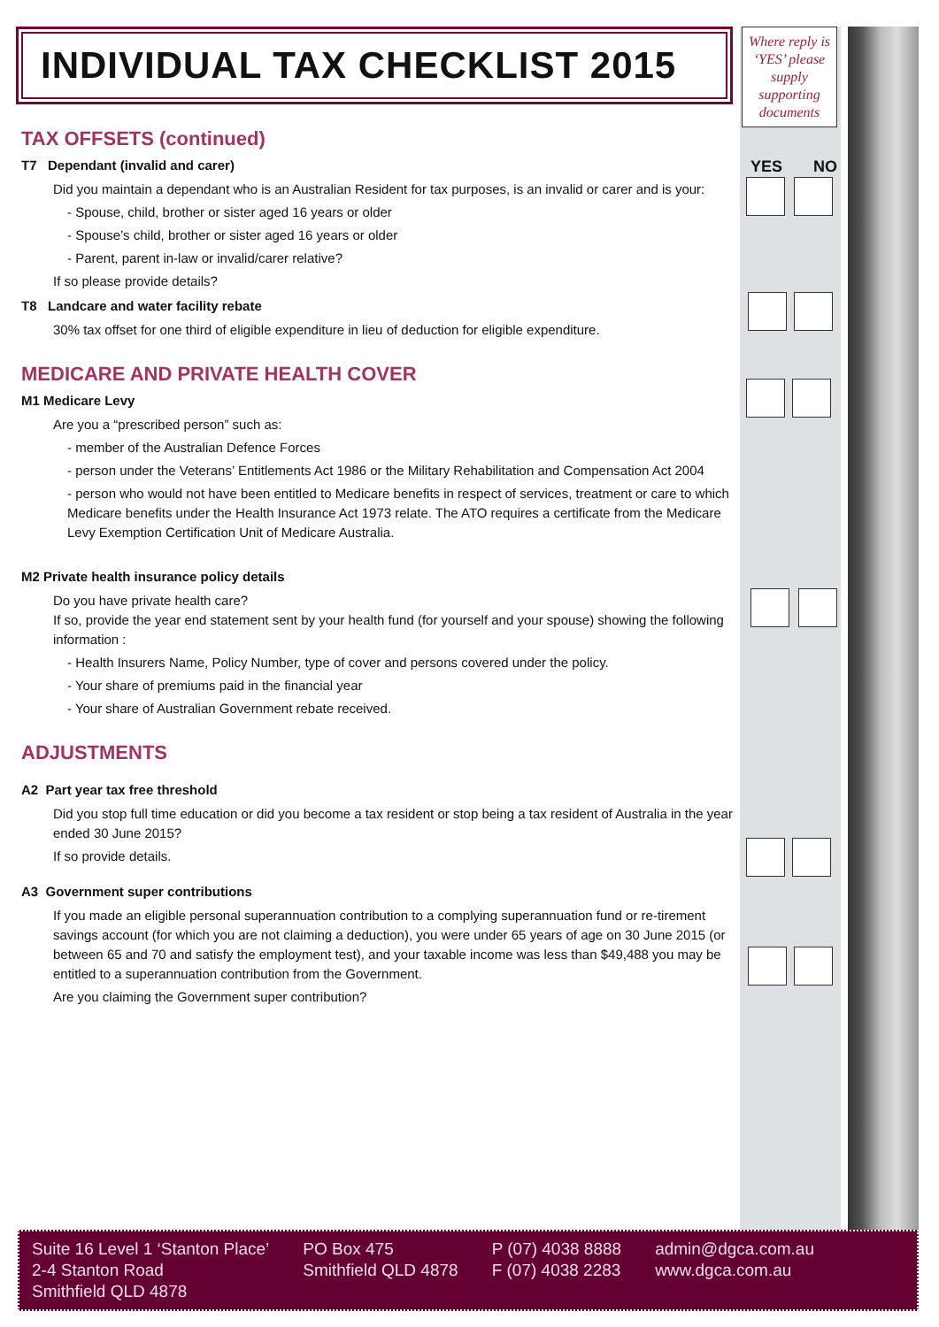Where reply is ‘YES’ please supply supporting documents
YES NO
INDIVIDUAL TAX CHECKLIST 2015
TAX OFFSETS (continued)
T7 Dependant (invalid and carer)
Did you maintain a dependant who is an Australian Resident for tax purposes, is an invalid or carer and is your:
- Spouse, child, brother or sister aged 16 years or older
- Spouse’s child, brother or sister aged 16 years or older
- Parent, parent in-law or invalid/carer relative?
If so please provide details?
T8 Landcare and water facility rebate
30% tax offset for one third of eligible expenditure in lieu of deduction for eligible expenditure.
MEDICARE AND PRIVATE HEALTH COVER
M1 Medicare Levy
Are you a “prescribed person” such as:
- member of the Australian Defence Forces
- person under the Veterans’ Entitlements Act 1986 or the Military Rehabilitation and Compensation Act 2004
- person who would not have been entitled to Medicare benefits in respect of services, treatment or care to which Medicare benefits under the Health Insurance Act 1973 relate. The ATO requires a certificate from the Medicare Levy Exemption Certification Unit of Medicare Australia.
M2 Private health insurance policy details
Do you have private health care?
If so, provide the year end statement sent by your health fund (for yourself and your spouse) showing the following information :
- Health Insurers Name, Policy Number, type of cover and persons covered under the policy.
- Your share of premiums paid in the financial year
- Your share of Australian Government rebate received.
ADJUSTMENTS
A2 Part year tax free threshold
Did you stop full time education or did you become a tax resident or stop being a tax resident of Australia in the year ended 30 June 2015?
If so provide details.
A3 Government super contributions
If you made an eligible personal superannuation contribution to a complying superannuation fund or re-tirement savings account (for which you are not claiming a deduction), you were under 65 years of age on 30 June 2015 (or between 65 and 70 and satisfy the employment test), and your taxable income was less than $49,488 you may be entitled to a superannuation contribution from the Government.
Are you claiming the Government super contribution?
Suite 16 Level 1 ‘Stanton Place’
2-4 Stanton Road
Smithfield QLD 4878
PO Box 475
Smithfield QLD 4878
P (07) 4038 8888
F (07) 4038 2283
admin@dgca.com.au
www.dgca.com.au